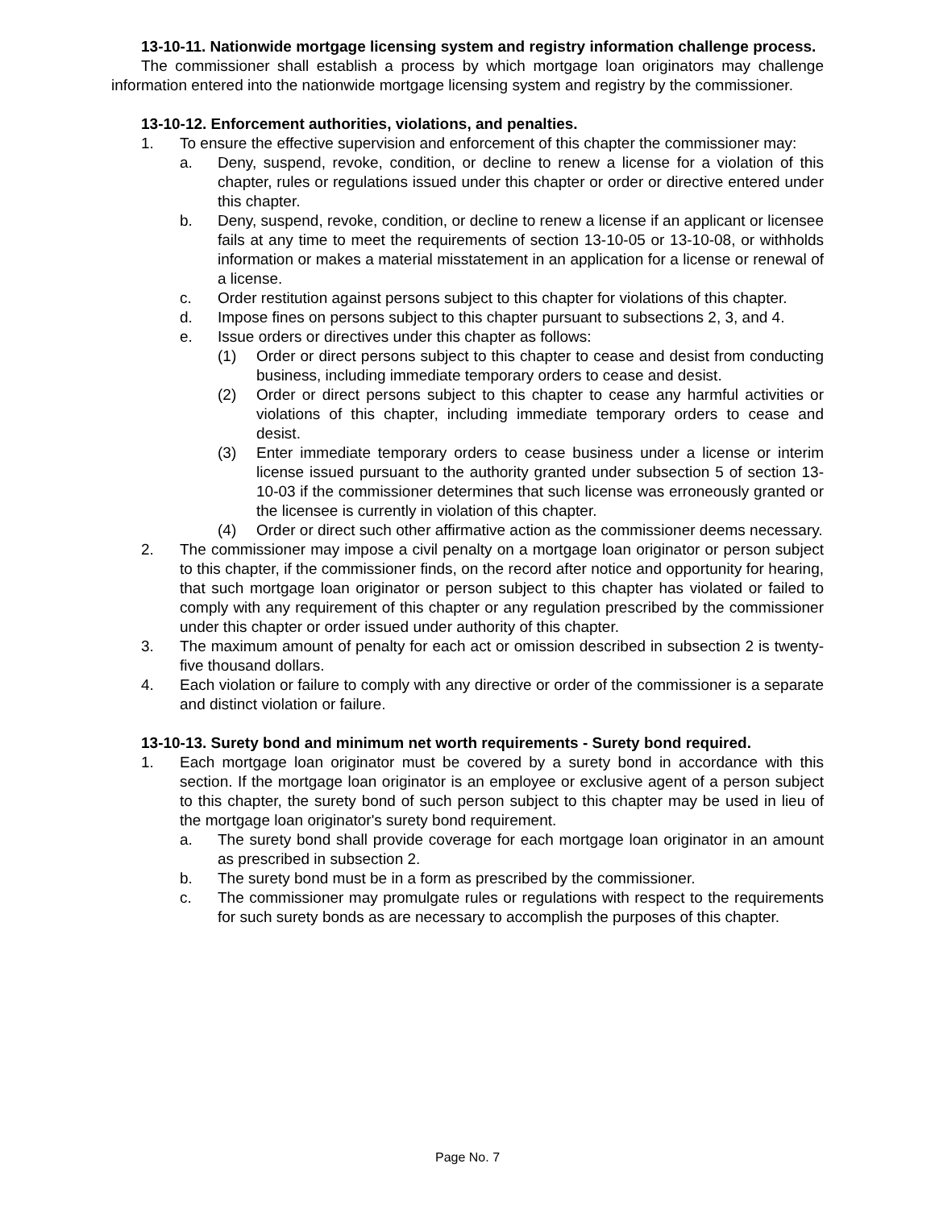13-10-11. Nationwide mortgage licensing system and registry information challenge process.
The commissioner shall establish a process by which mortgage loan originators may challenge information entered into the nationwide mortgage licensing system and registry by the commissioner.
13-10-12. Enforcement authorities, violations, and penalties.
1. To ensure the effective supervision and enforcement of this chapter the commissioner may:
a. Deny, suspend, revoke, condition, or decline to renew a license for a violation of this chapter, rules or regulations issued under this chapter or order or directive entered under this chapter.
b. Deny, suspend, revoke, condition, or decline to renew a license if an applicant or licensee fails at any time to meet the requirements of section 13-10-05 or 13-10-08, or withholds information or makes a material misstatement in an application for a license or renewal of a license.
c. Order restitution against persons subject to this chapter for violations of this chapter.
d. Impose fines on persons subject to this chapter pursuant to subsections 2, 3, and 4.
e. Issue orders or directives under this chapter as follows:
(1) Order or direct persons subject to this chapter to cease and desist from conducting business, including immediate temporary orders to cease and desist.
(2) Order or direct persons subject to this chapter to cease any harmful activities or violations of this chapter, including immediate temporary orders to cease and desist.
(3) Enter immediate temporary orders to cease business under a license or interim license issued pursuant to the authority granted under subsection 5 of section 13-10-03 if the commissioner determines that such license was erroneously granted or the licensee is currently in violation of this chapter.
(4) Order or direct such other affirmative action as the commissioner deems necessary.
2. The commissioner may impose a civil penalty on a mortgage loan originator or person subject to this chapter, if the commissioner finds, on the record after notice and opportunity for hearing, that such mortgage loan originator or person subject to this chapter has violated or failed to comply with any requirement of this chapter or any regulation prescribed by the commissioner under this chapter or order issued under authority of this chapter.
3. The maximum amount of penalty for each act or omission described in subsection 2 is twenty-five thousand dollars.
4. Each violation or failure to comply with any directive or order of the commissioner is a separate and distinct violation or failure.
13-10-13. Surety bond and minimum net worth requirements - Surety bond required.
1. Each mortgage loan originator must be covered by a surety bond in accordance with this section. If the mortgage loan originator is an employee or exclusive agent of a person subject to this chapter, the surety bond of such person subject to this chapter may be used in lieu of the mortgage loan originator's surety bond requirement.
a. The surety bond shall provide coverage for each mortgage loan originator in an amount as prescribed in subsection 2.
b. The surety bond must be in a form as prescribed by the commissioner.
c. The commissioner may promulgate rules or regulations with respect to the requirements for such surety bonds as are necessary to accomplish the purposes of this chapter.
Page No. 7